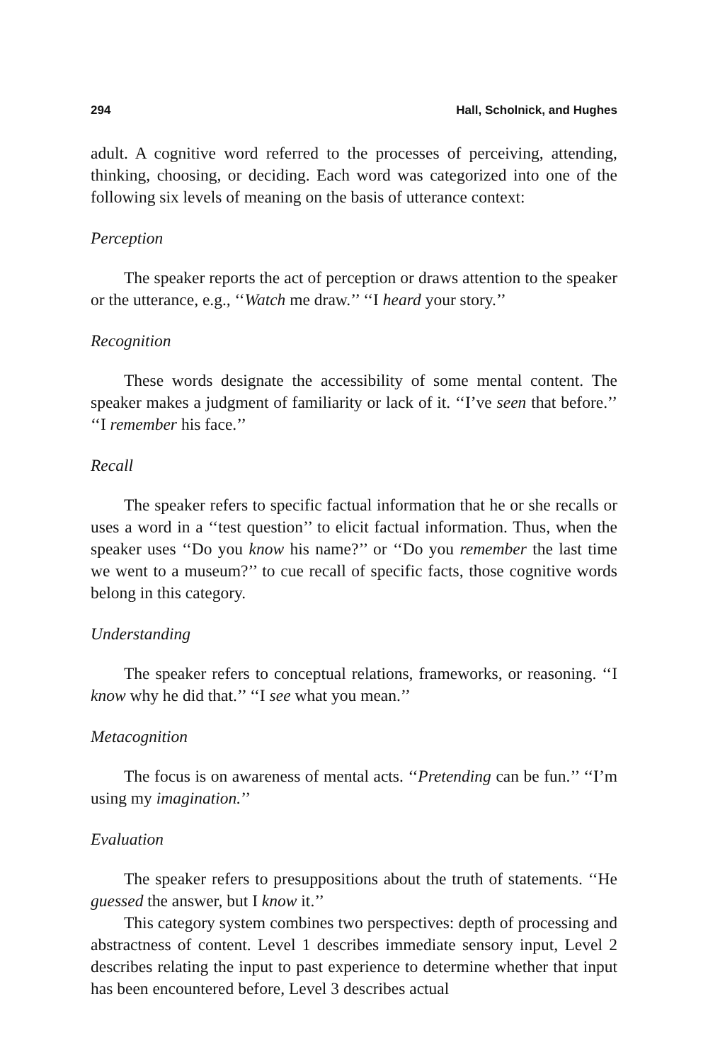294 Hall, Scholnick, and Hughes
adult. A cognitive word referred to the processes of perceiving, attending, thinking, choosing, or deciding. Each word was categorized into one of the following six levels of meaning on the basis of utterance context:
Perception
The speaker reports the act of perception or draws attention to the speaker or the utterance, e.g., ‘‘Watch me draw.’’ ‘‘I heard your story.’’
Recognition
These words designate the accessibility of some mental content. The speaker makes a judgment of familiarity or lack of it. ‘‘I’ve seen that before.’’ ‘‘I remember his face.’’
Recall
The speaker refers to specific factual information that he or she recalls or uses a word in a ‘‘test question’’ to elicit factual information. Thus, when the speaker uses ‘‘Do you know his name?’’ or ‘‘Do you remember the last time we went to a museum?’’ to cue recall of specific facts, those cognitive words belong in this category.
Understanding
The speaker refers to conceptual relations, frameworks, or reasoning. ‘‘I know why he did that.’’ ‘‘I see what you mean.’’
Metacognition
The focus is on awareness of mental acts. ‘‘Pretending can be fun.’’ ‘‘I’m using my imagination.’’
Evaluation
The speaker refers to presuppositions about the truth of statements. ‘‘He guessed the answer, but I know it.’’
This category system combines two perspectives: depth of processing and abstractness of content. Level 1 describes immediate sensory input, Level 2 describes relating the input to past experience to determine whether that input has been encountered before, Level 3 describes actual